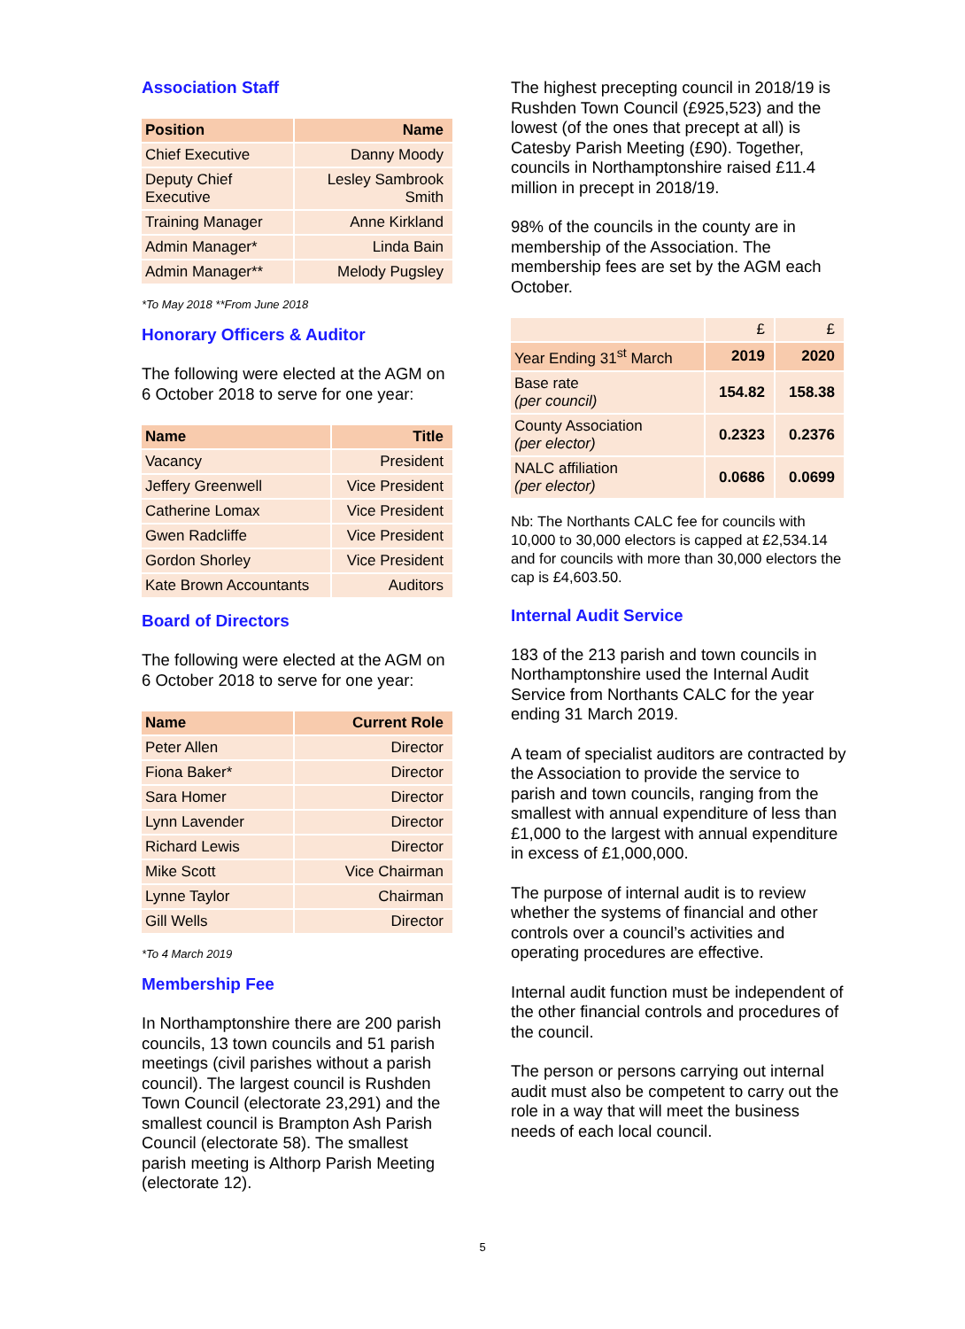Association Staff
| Position | Name |
| --- | --- |
| Chief Executive | Danny Moody |
| Deputy Chief Executive | Lesley Sambrook Smith |
| Training Manager | Anne Kirkland |
| Admin Manager* | Linda Bain |
| Admin Manager** | Melody Pugsley |
*To May 2018 **From June 2018
Honorary Officers & Auditor
The following were elected at the AGM on 6 October 2018 to serve for one year:
| Name | Title |
| --- | --- |
| Vacancy | President |
| Jeffery Greenwell | Vice President |
| Catherine Lomax | Vice President |
| Gwen Radcliffe | Vice President |
| Gordon Shorley | Vice President |
| Kate Brown Accountants | Auditors |
Board of Directors
The following were elected at the AGM on 6 October 2018 to serve for one year:
| Name | Current Role |
| --- | --- |
| Peter Allen | Director |
| Fiona Baker* | Director |
| Sara Homer | Director |
| Lynn Lavender | Director |
| Richard Lewis | Director |
| Mike Scott | Vice Chairman |
| Lynne Taylor | Chairman |
| Gill Wells | Director |
*To 4 March 2019
Membership Fee
In Northamptonshire there are 200 parish councils, 13 town councils and 51 parish meetings (civil parishes without a parish council). The largest council is Rushden Town Council (electorate 23,291) and the smallest council is Brampton Ash Parish Council (electorate 58). The smallest parish meeting is Althorp Parish Meeting (electorate 12).
The highest precepting council in 2018/19 is Rushden Town Council (£925,523) and the lowest (of the ones that precept at all) is Catesby Parish Meeting (£90). Together, councils in Northamptonshire raised £11.4 million in precept in 2018/19.
98% of the councils in the county are in membership of the Association. The membership fees are set by the AGM each October.
| | £ | £ |
| Year Ending 31<sup>st</sup> March | 2019 | 2020 |
| Base rate (per council) | 154.82 | 158.38 |
| County Association (per elector) | 0.2323 | 0.2376 |
| NALC affiliation (per elector) | 0.0686 | 0.0699 |
Nb: The Northants CALC fee for councils with 10,000 to 30,000 electors is capped at £2,534.14 and for councils with more than 30,000 electors the cap is £4,603.50.
Internal Audit Service
183 of the 213 parish and town councils in Northamptonshire used the Internal Audit Service from Northants CALC for the year ending 31 March 2019.
A team of specialist auditors are contracted by the Association to provide the service to parish and town councils, ranging from the smallest with annual expenditure of less than £1,000 to the largest with annual expenditure in excess of £1,000,000.
The purpose of internal audit is to review whether the systems of financial and other controls over a council’s activities and operating procedures are effective.
Internal audit function must be independent of the other financial controls and procedures of the council.
The person or persons carrying out internal audit must also be competent to carry out the role in a way that will meet the business needs of each local council.
5